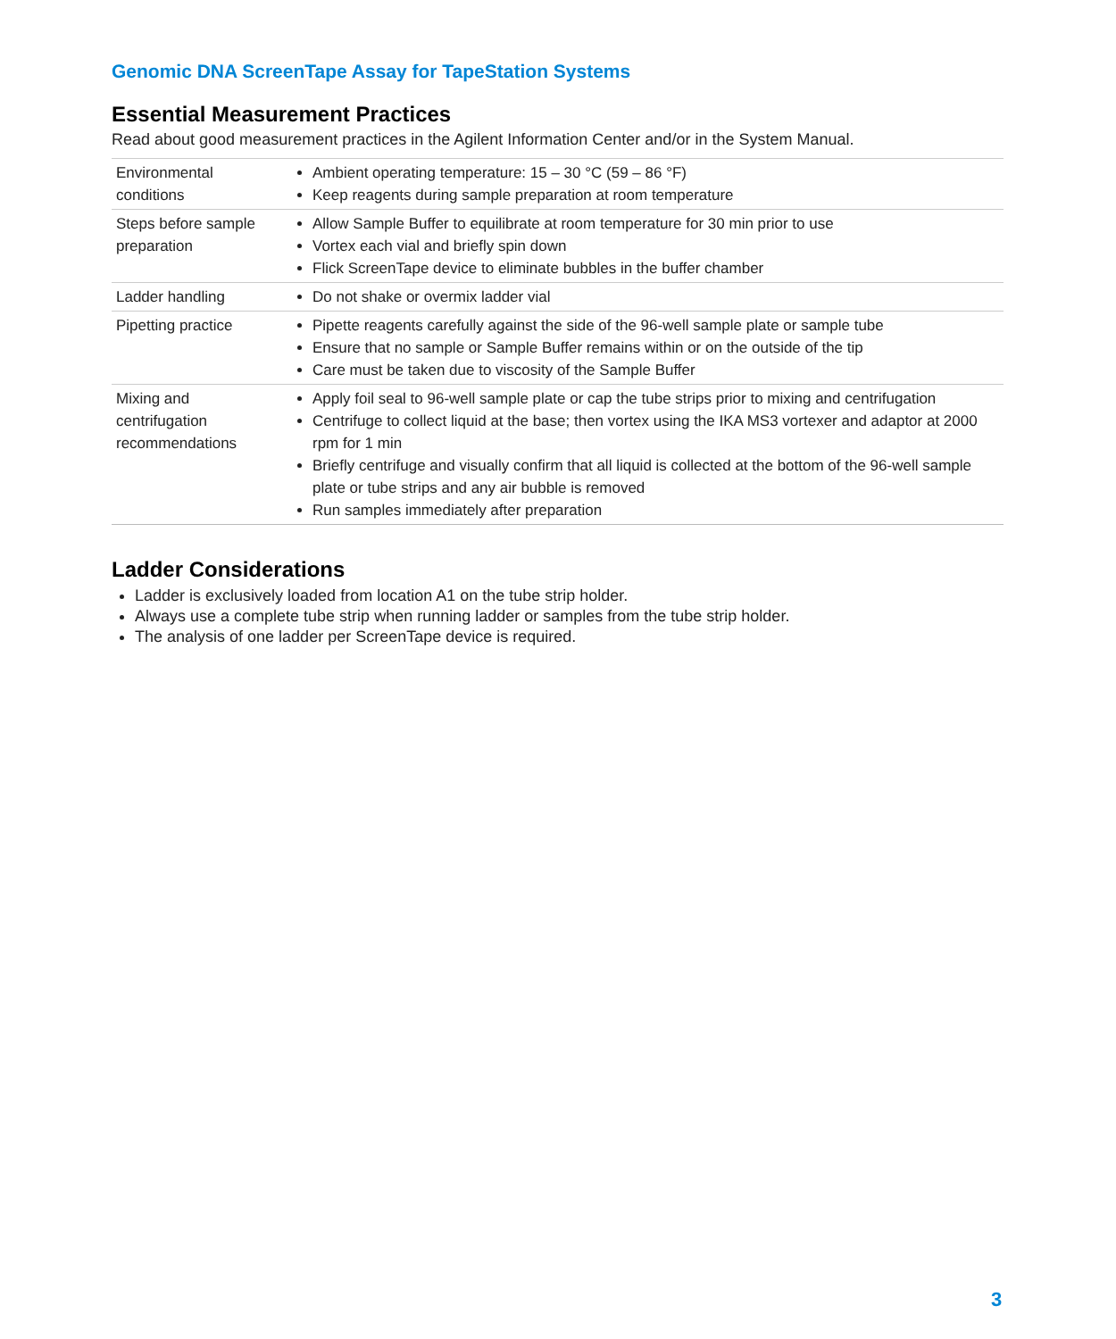Genomic DNA ScreenTape Assay for TapeStation Systems
Essential Measurement Practices
Read about good measurement practices in the Agilent Information Center and/or in the System Manual.
| Environmental conditions | Ambient operating temperature: 15 – 30 °C (59 – 86 °F) Keep reagents during sample preparation at room temperature |
| Steps before sample preparation | Allow Sample Buffer to equilibrate at room temperature for 30 min prior to use Vortex each vial and briefly spin down Flick ScreenTape device to eliminate bubbles in the buffer chamber |
| Ladder handling | Do not shake or overmix ladder vial |
| Pipetting practice | Pipette reagents carefully against the side of the 96-well sample plate or sample tube Ensure that no sample or Sample Buffer remains within or on the outside of the tip Care must be taken due to viscosity of the Sample Buffer |
| Mixing and centrifugation recommendations | Apply foil seal to 96-well sample plate or cap the tube strips prior to mixing and centrifugation Centrifuge to collect liquid at the base; then vortex using the IKA MS3 vortexer and adaptor at 2000 rpm for 1 min Briefly centrifuge and visually confirm that all liquid is collected at the bottom of the 96-well sample plate or tube strips and any air bubble is removed Run samples immediately after preparation |
Ladder Considerations
Ladder is exclusively loaded from location A1 on the tube strip holder.
Always use a complete tube strip when running ladder or samples from the tube strip holder.
The analysis of one ladder per ScreenTape device is required.
3